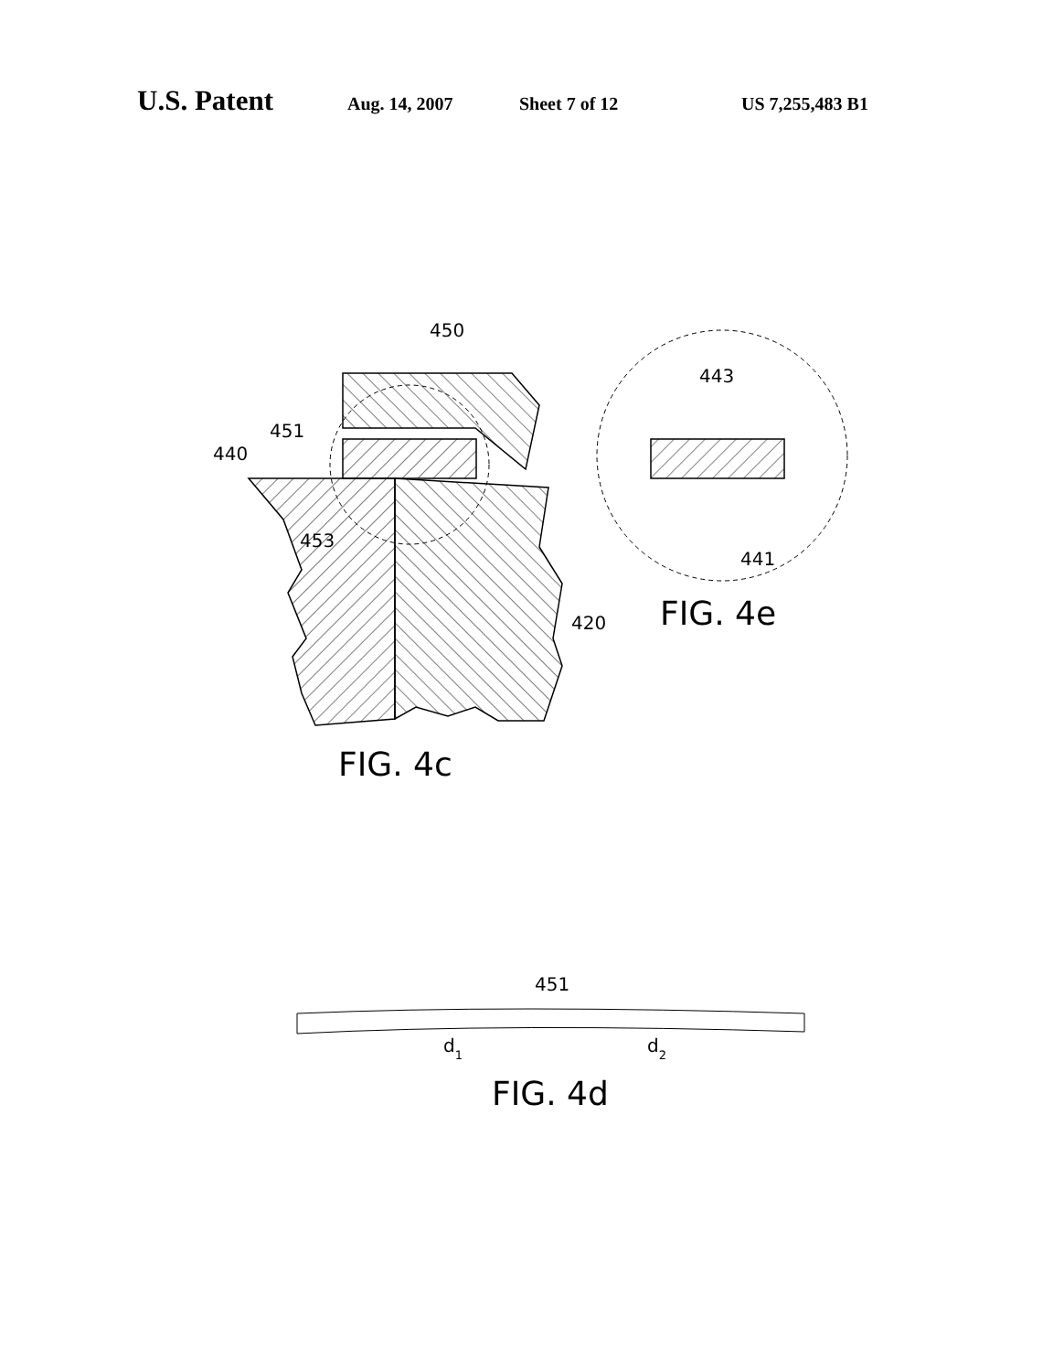U.S. Patent Aug. 14, 2007 Sheet 7 of 12 US 7,255,483 B1
450
451
440
453
420
443
441
FIG. 4e
FIG. 4c
451
d1
d2
FIG. 4d